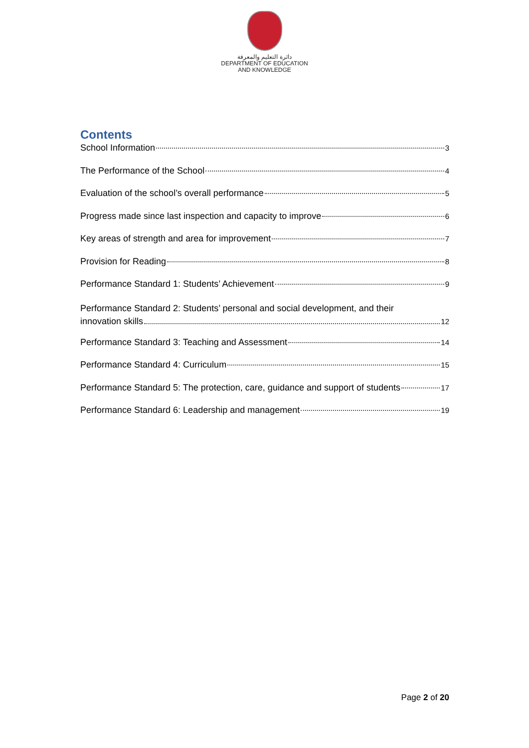دائرة التعليم والمعرفة
DEPARTMENT OF EDUCATION
AND KNOWLEDGE
Contents
School Information 3
The Performance of the School 4
Evaluation of the school’s overall performance 5
Progress made since last inspection and capacity to improve 6
Key areas of strength and area for improvement 7
Provision for Reading 8
Performance Standard 1: Students’ Achievement 9
Performance Standard 2: Students’ personal and social development, and their
innovation skills 12
Performance Standard 3: Teaching and Assessment 14
Performance Standard 4: Curriculum 15
Performance Standard 5: The protection, care, guidance and support of students 17
Performance Standard 6: Leadership and management 19
Page 2 of 20